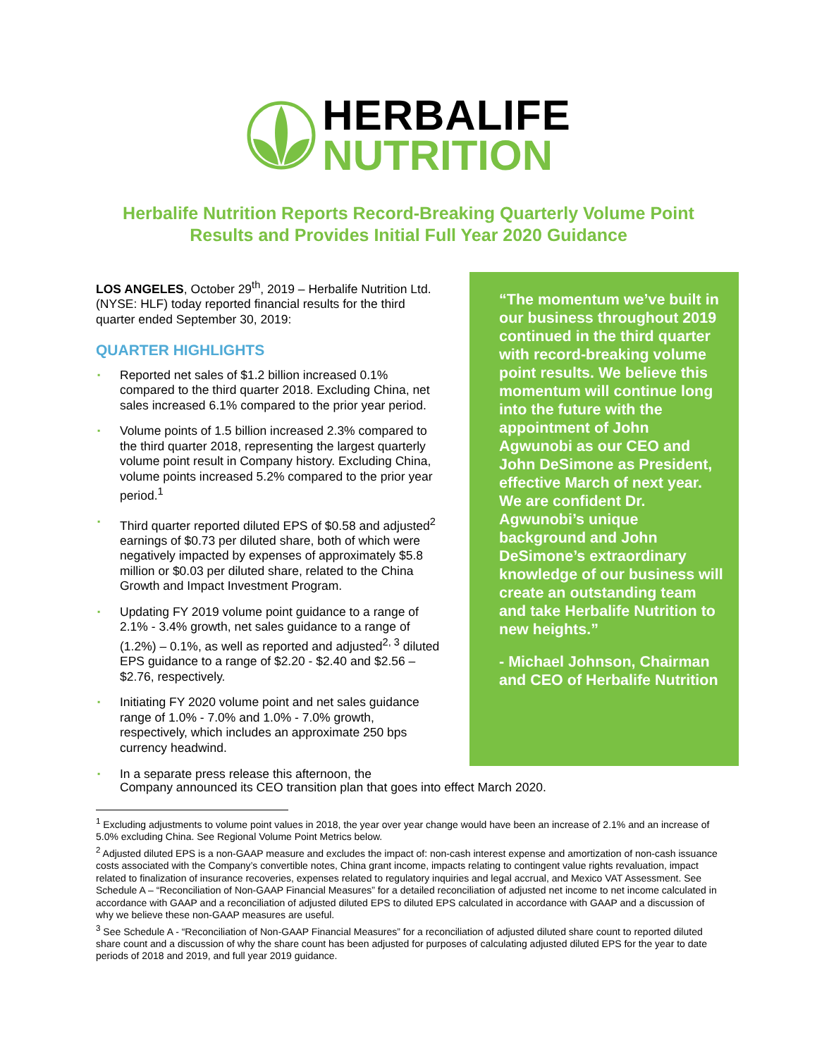HERBALIFE
NUTRITION
Herbalife Nutrition Reports Record-Breaking Quarterly Volume Point
Results and Provides Initial Full Year 2020 Guidance
LOS ANGELES, October 29<sup>th</sup>, 2019 – Herbalife Nutrition Ltd. (NYSE: HLF) today reported financial results for the third quarter ended September 30, 2019:
QUARTER HIGHLIGHTS
▪ Reported net sales of $1.2 billion increased 0.1% compared to the third quarter 2018. Excluding China, net sales increased 6.1% compared to the prior year period.
▪ Volume points of 1.5 billion increased 2.3% compared to the third quarter 2018, representing the largest quarterly volume point result in Company history. Excluding China, volume points increased 5.2% compared to the prior year period.<sup>1</sup>
▪ Third quarter reported diluted EPS of $0.58 and adjusted<sup>2</sup> earnings of $0.73 per diluted share, both of which were negatively impacted by expenses of approximately $5.8 million or $0.03 per diluted share, related to the China Growth and Impact Investment Program.
▪ Updating FY 2019 volume point guidance to a range of 2.1% - 3.4% growth, net sales guidance to a range of (1.2%) – 0.1%, as well as reported and adjusted<sup>2, 3</sup> diluted EPS guidance to a range of $2.20 - $2.40 and $2.56 – $2.76, respectively.
▪ Initiating FY 2020 volume point and net sales guidance range of 1.0% - 7.0% and 1.0% - 7.0% growth, respectively, which includes an approximate 250 bps currency headwind.
“The momentum we’ve built in our business throughout 2019 continued in the third quarter with record-breaking volume point results. We believe this momentum will continue long into the future with the appointment of John Agwunobi as our CEO and John DeSimone as President, effective March of next year. We are confident Dr. Agwunobi’s unique background and John DeSimone’s extraordinary knowledge of our business will create an outstanding team and take Herbalife Nutrition to new heights.”
- Michael Johnson, Chairman and CEO of Herbalife Nutrition
▪ In a separate press release this afternoon, the
Company announced its CEO transition plan that goes into effect March 2020.
<sup>1</sup> Excluding adjustments to volume point values in 2018, the year over year change would have been an increase of 2.1% and an increase of 5.0% excluding China. See Regional Volume Point Metrics below.
<sup>2</sup> Adjusted diluted EPS is a non-GAAP measure and excludes the impact of: non-cash interest expense and amortization of non-cash issuance costs associated with the Company’s convertible notes, China grant income, impacts relating to contingent value rights revaluation, impact related to finalization of insurance recoveries, expenses related to regulatory inquiries and legal accrual, and Mexico VAT Assessment. See Schedule A – “Reconciliation of Non-GAAP Financial Measures” for a detailed reconciliation of adjusted net income to net income calculated in accordance with GAAP and a reconciliation of adjusted diluted EPS to diluted EPS calculated in accordance with GAAP and a discussion of why we believe these non-GAAP measures are useful.
<sup>3</sup> See Schedule A - “Reconciliation of Non-GAAP Financial Measures” for a reconciliation of adjusted diluted share count to reported diluted share count and a discussion of why the share count has been adjusted for purposes of calculating adjusted diluted EPS for the year to date periods of 2018 and 2019, and full year 2019 guidance.